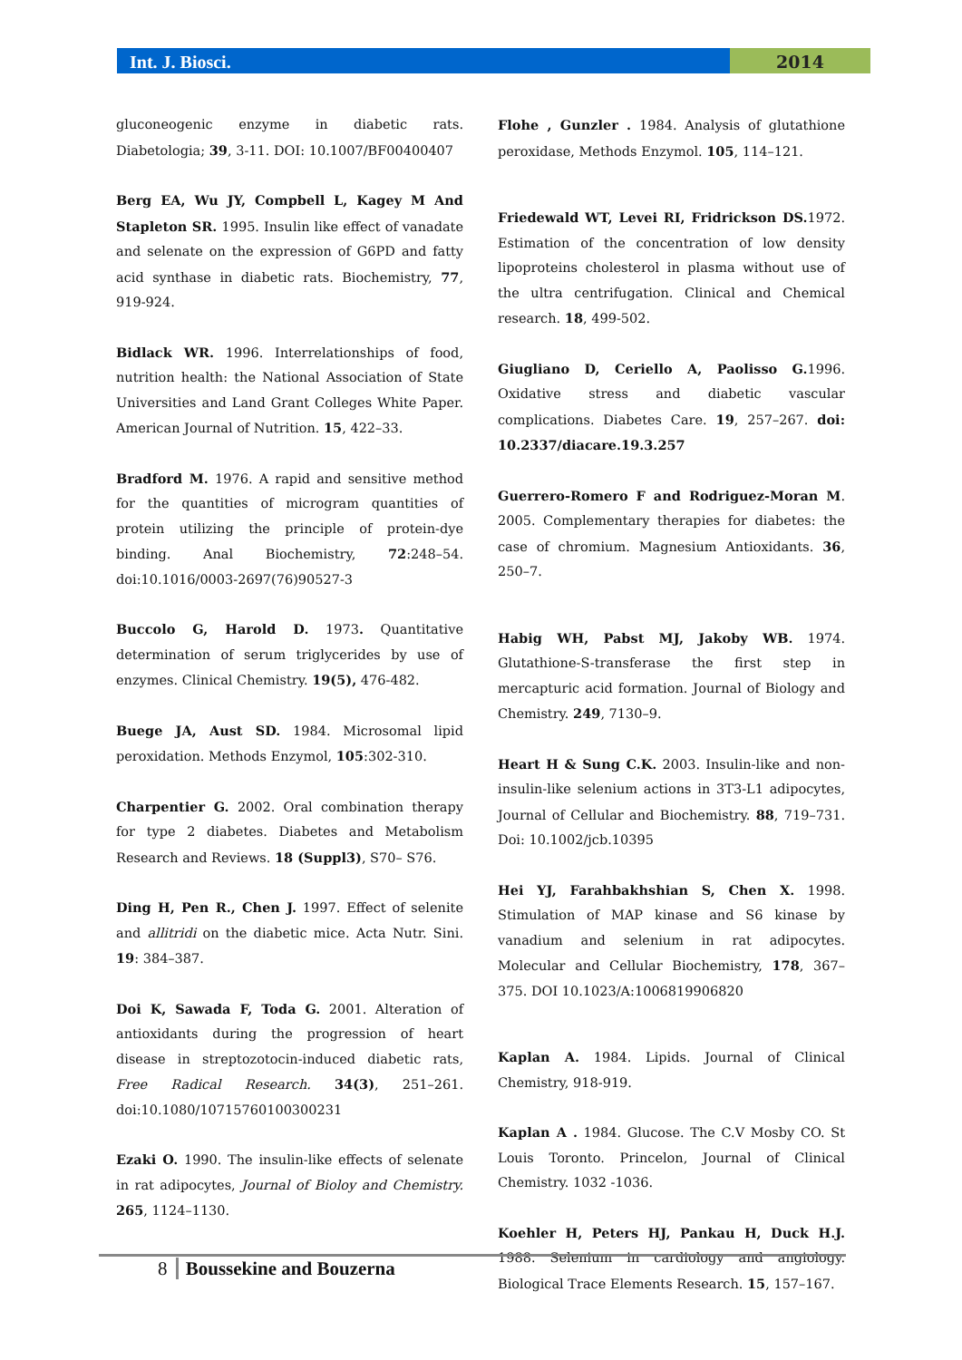Int. J. Biosci. 2014
gluconeogenic enzyme in diabetic rats. Diabetologia; 39, 3-11. DOI: 10.1007/BF00400407
Berg EA, Wu JY, Compbell L, Kagey M And Stapleton SR. 1995. Insulin like effect of vanadate and selenate on the expression of G6PD and fatty acid synthase in diabetic rats. Biochemistry, 77, 919-924.
Bidlack WR. 1996. Interrelationships of food, nutrition health: the National Association of State Universities and Land Grant Colleges White Paper. American Journal of Nutrition. 15, 422–33.
Bradford M. 1976. A rapid and sensitive method for the quantities of microgram quantities of protein utilizing the principle of protein-dye binding. Anal Biochemistry, 72:248–54. doi:10.1016/0003-2697(76)90527-3
Buccolo G, Harold D. 1973. Quantitative determination of serum triglycerides by use of enzymes. Clinical Chemistry. 19(5), 476-482.
Buege JA, Aust SD. 1984. Microsomal lipid peroxidation. Methods Enzymol, 105:302-310.
Charpentier G. 2002. Oral combination therapy for type 2 diabetes. Diabetes and Metabolism Research and Reviews. 18 (Suppl3), S70– S76.
Ding H, Pen R., Chen J. 1997. Effect of selenite and allitridi on the diabetic mice. Acta Nutr. Sini. 19: 384–387.
Doi K, Sawada F, Toda G. 2001. Alteration of antioxidants during the progression of heart disease in streptozotocin-induced diabetic rats, Free Radical Research. 34(3), 251–261. doi:10.1080/10715760100300231
Ezaki O. 1990. The insulin-like effects of selenate in rat adipocytes, Journal of Bioloy and Chemistry. 265, 1124–1130.
Flohe , Gunzler . 1984. Analysis of glutathione peroxidase, Methods Enzymol. 105, 114–121.
Friedewald WT, Levei RI, Fridrickson DS. 1972. Estimation of the concentration of low density lipoproteins cholesterol in plasma without use of the ultra centrifugation. Clinical and Chemical research. 18, 499-502.
Giugliano D, Ceriello A, Paolisso G. 1996. Oxidative stress and diabetic vascular complications. Diabetes Care. 19, 257–267. doi: 10.2337/diacare.19.3.257
Guerrero-Romero F and Rodriguez-Moran M. 2005. Complementary therapies for diabetes: the case of chromium. Magnesium Antioxidants. 36, 250–7.
Habig WH, Pabst MJ, Jakoby WB. 1974. Glutathione-S-transferase the first step in mercapturic acid formation. Journal of Biology and Chemistry. 249, 7130–9.
Heart H & Sung C.K. 2003. Insulin-like and non-insulin-like selenium actions in 3T3-L1 adipocytes, Journal of Cellular and Biochemistry. 88, 719–731. Doi: 10.1002/jcb.10395
Hei YJ, Farahbakhshian S, Chen X. 1998. Stimulation of MAP kinase and S6 kinase by vanadium and selenium in rat adipocytes. Molecular and Cellular Biochemistry, 178, 367–375. DOI 10.1023/A:1006819906820
Kaplan A. 1984. Lipids. Journal of Clinical Chemistry, 918-919.
Kaplan A . 1984. Glucose. The C.V Mosby CO. St Louis Toronto. Princelon, Journal of Clinical Chemistry. 1032 -1036.
Koehler H, Peters HJ, Pankau H, Duck H.J. 1988. Selenium in cardiology and angiology. Biological Trace Elements Research. 15, 157–167.
8 Boussekine and Bouzerna